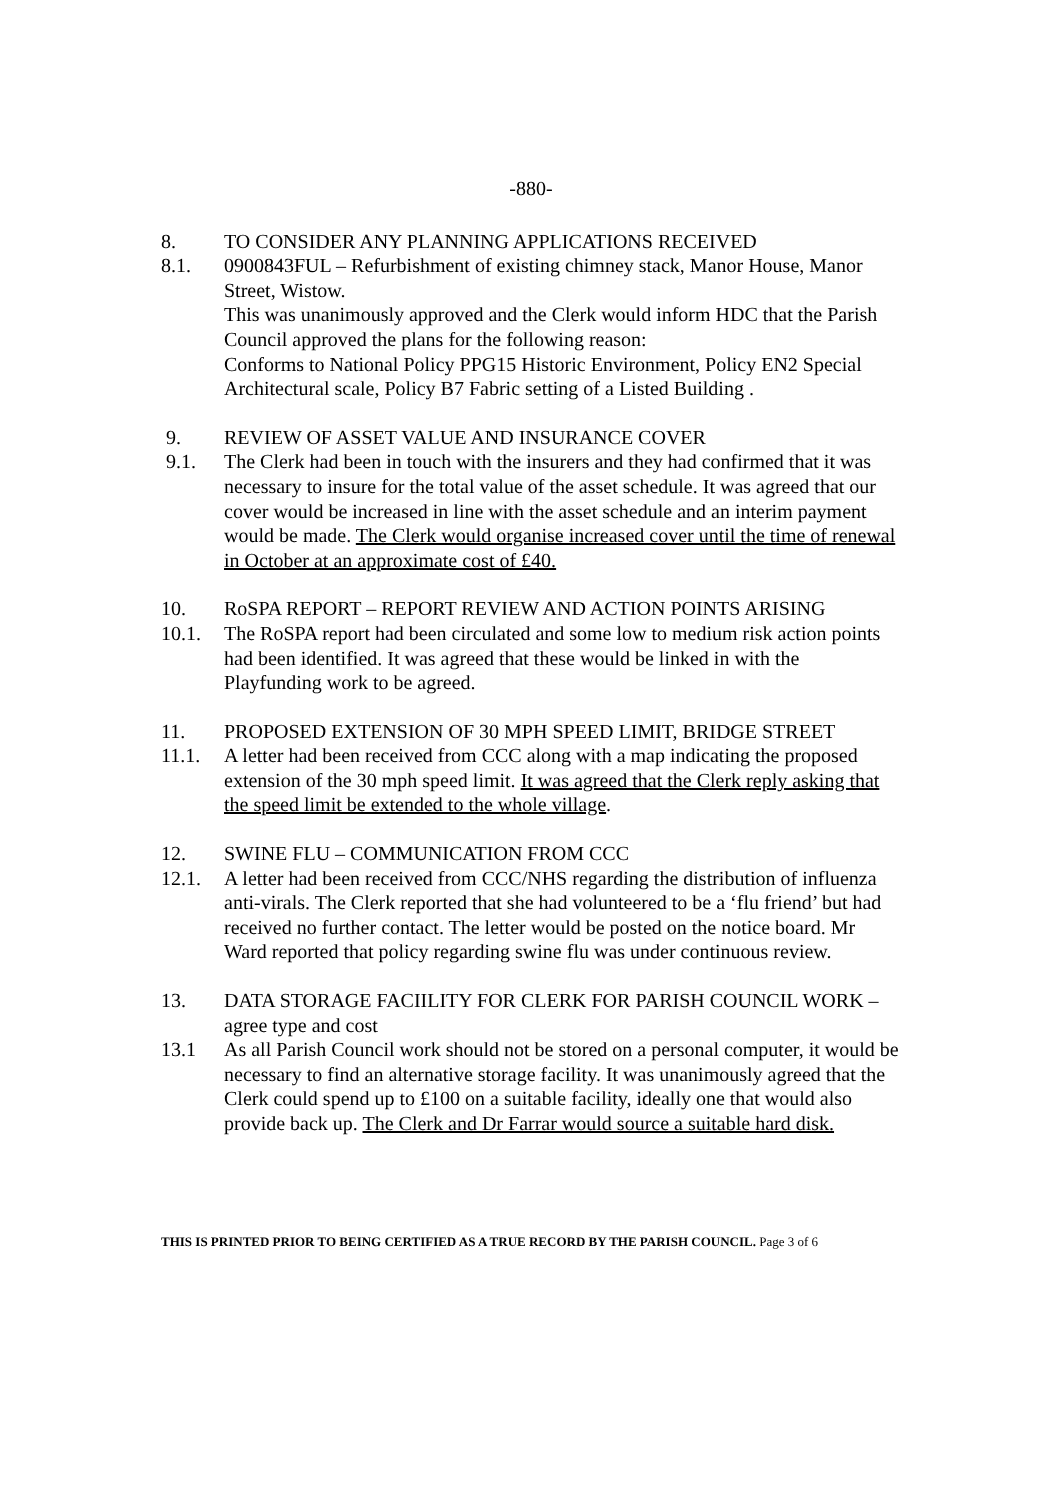-880-
8. TO CONSIDER ANY PLANNING APPLICATIONS RECEIVED
8.1. 0900843FUL – Refurbishment of existing chimney stack, Manor House, Manor Street, Wistow.
This was unanimously approved and the Clerk would inform HDC that the Parish Council approved the plans for the following reason:
Conforms to National Policy PPG15 Historic Environment, Policy EN2 Special Architectural scale, Policy B7 Fabric setting of a Listed Building .
9. REVIEW OF ASSET VALUE AND INSURANCE COVER
9.1. The Clerk had been in touch with the insurers and they had confirmed that it was necessary to insure for the total value of the asset schedule. It was agreed that our cover would be increased in line with the asset schedule and an interim payment would be made. The Clerk would organise increased cover until the time of renewal in October at an approximate cost of £40.
10. RoSPA REPORT – REPORT REVIEW AND ACTION POINTS ARISING
10.1. The RoSPA report had been circulated and some low to medium risk action points had been identified. It was agreed that these would be linked in with the Playfunding work to be agreed.
11. PROPOSED EXTENSION OF 30 MPH SPEED LIMIT, BRIDGE STREET
11.1. A letter had been received from CCC along with a map indicating the proposed extension of the 30 mph speed limit. It was agreed that the Clerk reply asking that the speed limit be extended to the whole village.
12. SWINE FLU – COMMUNICATION FROM CCC
12.1. A letter had been received from CCC/NHS regarding the distribution of influenza anti-virals. The Clerk reported that she had volunteered to be a ‘flu friend’ but had received no further contact. The letter would be posted on the notice board. Mr Ward reported that policy regarding swine flu was under continuous review.
13. DATA STORAGE FACIILITY FOR CLERK FOR PARISH COUNCIL WORK – agree type and cost
13.1 As all Parish Council work should not be stored on a personal computer, it would be necessary to find an alternative storage facility. It was unanimously agreed that the Clerk could spend up to £100 on a suitable facility, ideally one that would also provide back up. The Clerk and Dr Farrar would source a suitable hard disk.
THIS IS PRINTED PRIOR TO BEING CERTIFIED AS A TRUE RECORD BY THE PARISH COUNCIL. Page 3 of 6